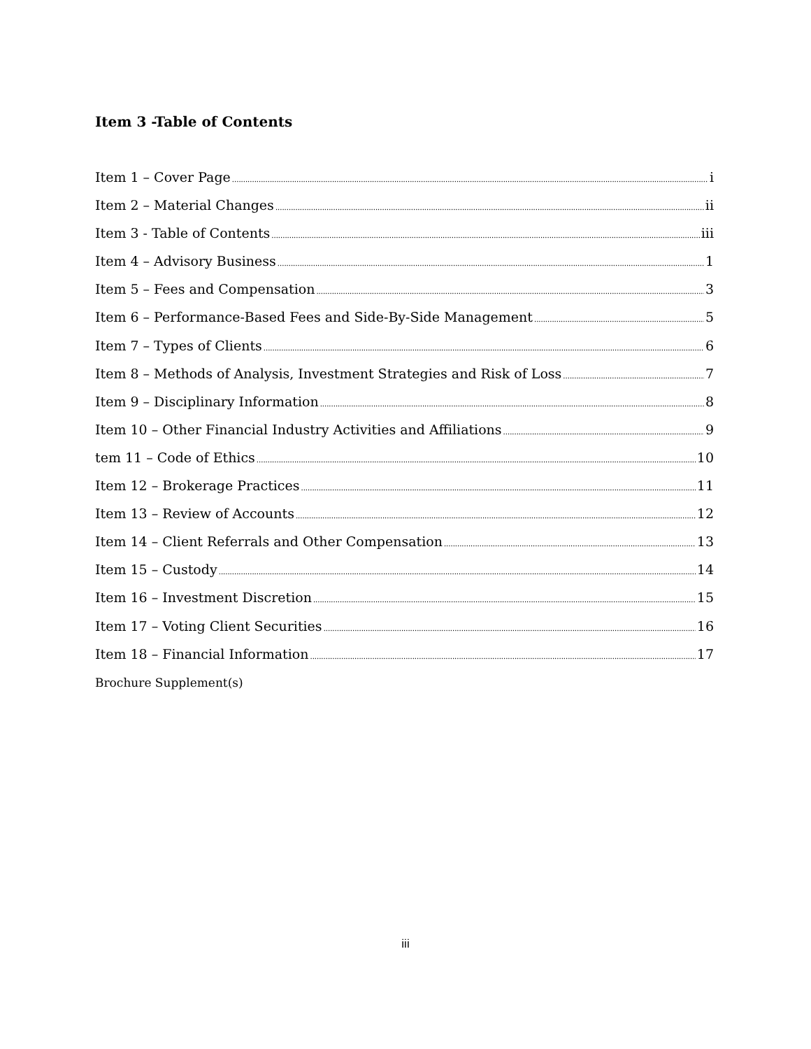Item 3 -Table of Contents
Item 1 – Cover Page i
Item 2 – Material Changes ii
Item 3 - Table of Contents iii
Item 4 – Advisory Business 1
Item 5 – Fees and Compensation 3
Item 6 – Performance-Based Fees and Side-By-Side Management 5
Item 7 – Types of Clients 6
Item 8 – Methods of Analysis, Investment Strategies and Risk of Loss 7
Item 9 – Disciplinary Information 8
Item 10 – Other Financial Industry Activities and Affiliations 9
tem 11 – Code of Ethics 10
Item 12 – Brokerage Practices 11
Item 13 – Review of Accounts 12
Item 14 – Client Referrals and Other Compensation 13
Item 15 – Custody 14
Item 16 – Investment Discretion 15
Item 17 – Voting Client Securities 16
Item 18 – Financial Information 17
Brochure Supplement(s)
iii